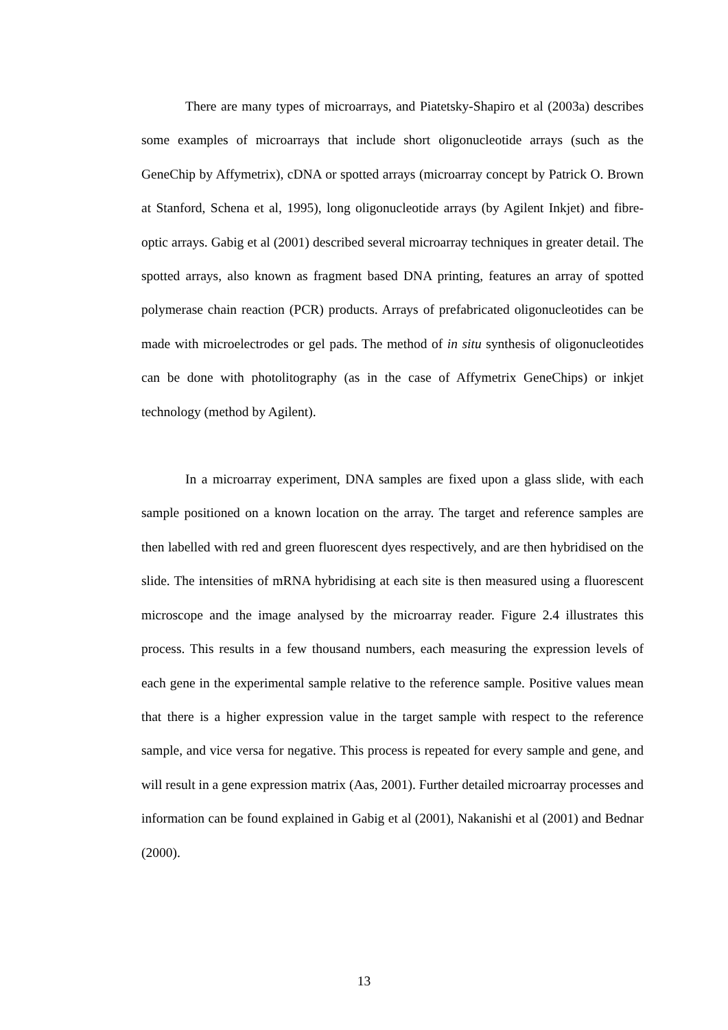There are many types of microarrays, and Piatetsky-Shapiro et al (2003a) describes some examples of microarrays that include short oligonucleotide arrays (such as the GeneChip by Affymetrix), cDNA or spotted arrays (microarray concept by Patrick O. Brown at Stanford, Schena et al, 1995), long oligonucleotide arrays (by Agilent Inkjet) and fibre-optic arrays. Gabig et al (2001) described several microarray techniques in greater detail. The spotted arrays, also known as fragment based DNA printing, features an array of spotted polymerase chain reaction (PCR) products. Arrays of prefabricated oligonucleotides can be made with microelectrodes or gel pads. The method of in situ synthesis of oligonucleotides can be done with photolitography (as in the case of Affymetrix GeneChips) or inkjet technology (method by Agilent).
In a microarray experiment, DNA samples are fixed upon a glass slide, with each sample positioned on a known location on the array. The target and reference samples are then labelled with red and green fluorescent dyes respectively, and are then hybridised on the slide. The intensities of mRNA hybridising at each site is then measured using a fluorescent microscope and the image analysed by the microarray reader. Figure 2.4 illustrates this process. This results in a few thousand numbers, each measuring the expression levels of each gene in the experimental sample relative to the reference sample. Positive values mean that there is a higher expression value in the target sample with respect to the reference sample, and vice versa for negative. This process is repeated for every sample and gene, and will result in a gene expression matrix (Aas, 2001). Further detailed microarray processes and information can be found explained in Gabig et al (2001), Nakanishi et al (2001) and Bednar (2000).
13